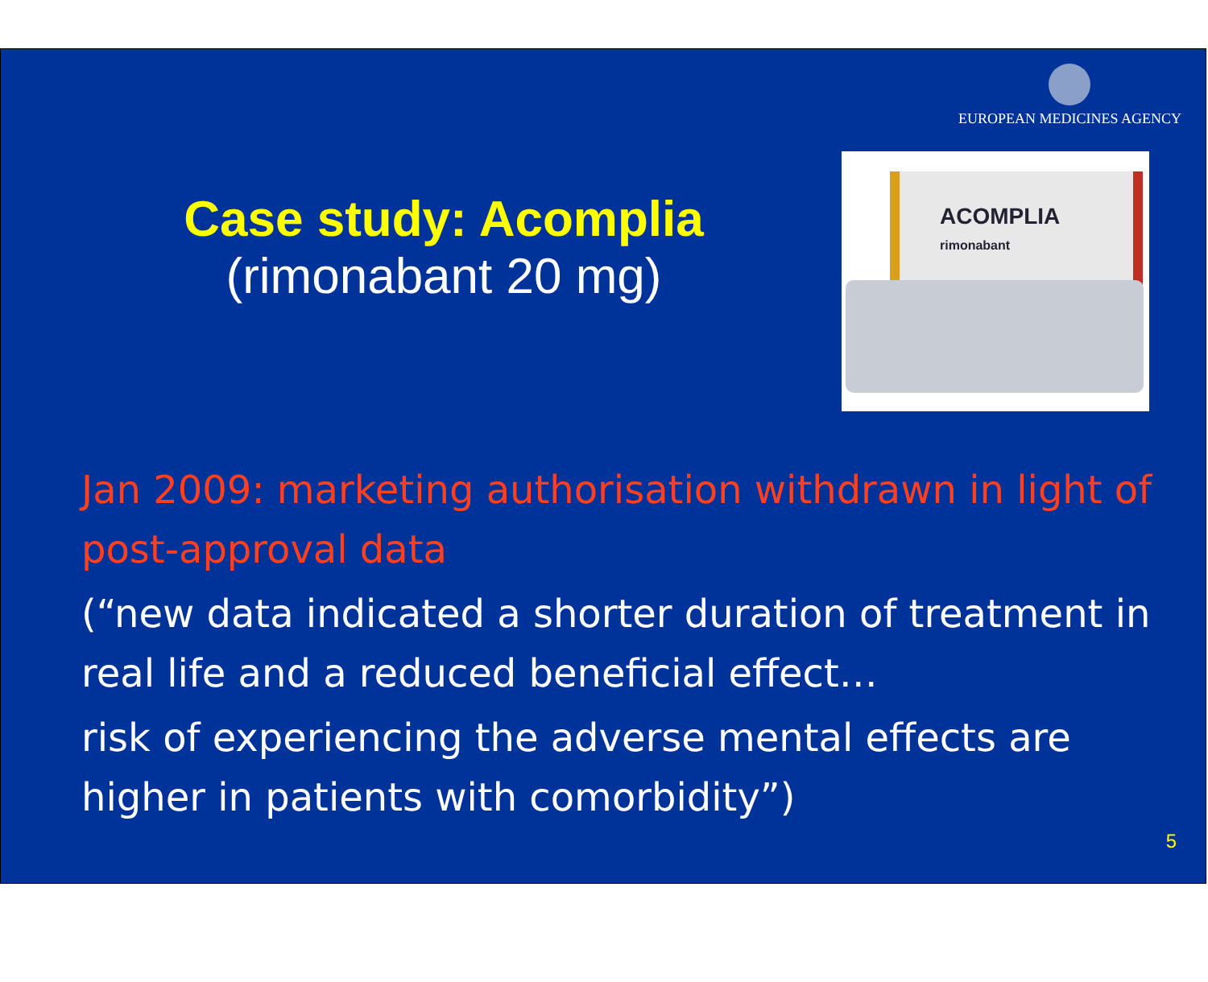EUROPEAN MEDICINES AGENCY
Case study: Acomplia
(rimonabant 20 mg)
ACOMPLIA
rimonabant
Jan 2009: marketing authorisation withdrawn in light of post-approval data
(“new data indicated a shorter duration of treatment in real life and a reduced beneficial effect…
risk of experiencing the adverse mental effects are higher in patients with comorbidity”)
5